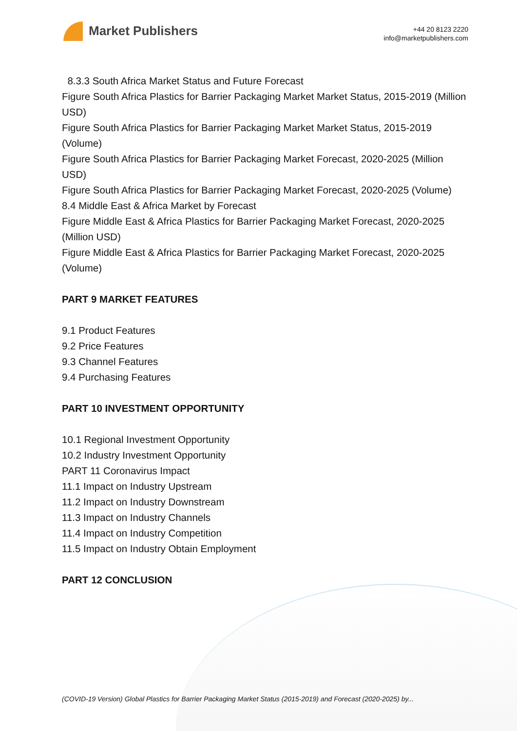Market Publishers
+44 20 8123 2220
info@marketpublishers.com
8.3.3 South Africa Market Status and Future Forecast
Figure South Africa Plastics for Barrier Packaging Market Market Status, 2015-2019 (Million USD)
Figure South Africa Plastics for Barrier Packaging Market Market Status, 2015-2019 (Volume)
Figure South Africa Plastics for Barrier Packaging Market Forecast, 2020-2025 (Million USD)
Figure South Africa Plastics for Barrier Packaging Market Forecast, 2020-2025 (Volume)
8.4 Middle East & Africa Market by Forecast
Figure Middle East & Africa Plastics for Barrier Packaging Market Forecast, 2020-2025 (Million USD)
Figure Middle East & Africa Plastics for Barrier Packaging Market Forecast, 2020-2025 (Volume)
PART 9 MARKET FEATURES
9.1 Product Features
9.2 Price Features
9.3 Channel Features
9.4 Purchasing Features
PART 10 INVESTMENT OPPORTUNITY
10.1 Regional Investment Opportunity
10.2 Industry Investment Opportunity
PART 11 Coronavirus Impact
11.1 Impact on Industry Upstream
11.2 Impact on Industry Downstream
11.3 Impact on Industry Channels
11.4 Impact on Industry Competition
11.5 Impact on Industry Obtain Employment
PART 12 CONCLUSION
(COVID-19 Version) Global Plastics for Barrier Packaging Market Status (2015-2019) and Forecast (2020-2025) by...